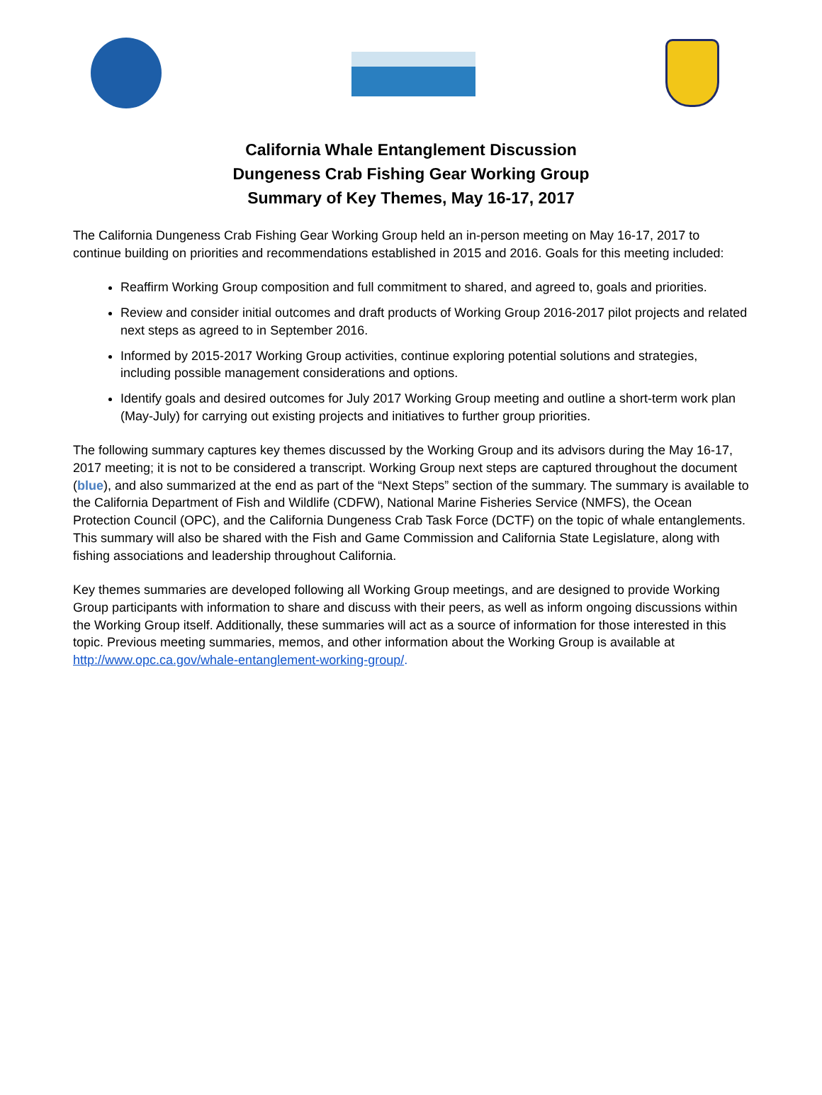California Whale Entanglement Discussion
Dungeness Crab Fishing Gear Working Group
Summary of Key Themes, May 16-17, 2017
The California Dungeness Crab Fishing Gear Working Group held an in-person meeting on May 16-17, 2017 to continue building on priorities and recommendations established in 2015 and 2016. Goals for this meeting included:
Reaffirm Working Group composition and full commitment to shared, and agreed to, goals and priorities.
Review and consider initial outcomes and draft products of Working Group 2016-2017 pilot projects and related next steps as agreed to in September 2016.
Informed by 2015-2017 Working Group activities, continue exploring potential solutions and strategies, including possible management considerations and options.
Identify goals and desired outcomes for July 2017 Working Group meeting and outline a short-term work plan (May-July) for carrying out existing projects and initiatives to further group priorities.
The following summary captures key themes discussed by the Working Group and its advisors during the May 16-17, 2017 meeting; it is not to be considered a transcript. Working Group next steps are captured throughout the document (blue), and also summarized at the end as part of the “Next Steps” section of the summary. The summary is available to the California Department of Fish and Wildlife (CDFW), National Marine Fisheries Service (NMFS), the Ocean Protection Council (OPC), and the California Dungeness Crab Task Force (DCTF) on the topic of whale entanglements. This summary will also be shared with the Fish and Game Commission and California State Legislature, along with fishing associations and leadership throughout California.
Key themes summaries are developed following all Working Group meetings, and are designed to provide Working Group participants with information to share and discuss with their peers, as well as inform ongoing discussions within the Working Group itself. Additionally, these summaries will act as a source of information for those interested in this topic. Previous meeting summaries, memos, and other information about the Working Group is available at http://www.opc.ca.gov/whale-entanglement-working-group/.